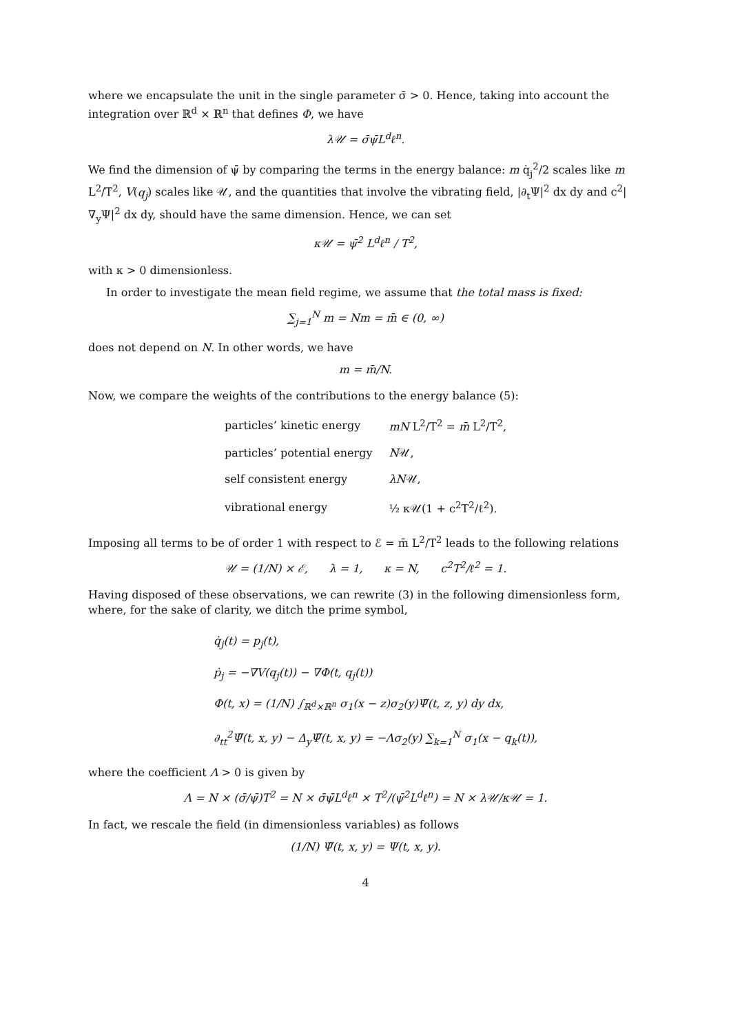where we encapsulate the unit in the single parameter σ̄ > 0. Hence, taking into account the integration over ℝ<sup>d</sup> × ℝ<sup>n</sup> that defines Φ, we have
λ𝒰 = σ̄ψ̄L<sup>d</sup>ℓ<sup>n</sup>.
We find the dimension of ψ̄ by comparing the terms in the energy balance: m q̇<sub>j</sub><sup>2</sup>/2 scales like m L<sup>2</sup>/T<sup>2</sup>, V(q<sub>j</sub>) scales like 𝒰, and the quantities that involve the vibrating field, |∂<sub>t</sub>Ψ|<sup>2</sup> dx dy and c<sup>2</sup>|∇<sub>y</sub>Ψ|<sup>2</sup> dx dy, should have the same dimension. Hence, we can set
κ𝒰 = ψ̄<sup>2</sup> L<sup>d</sup>ℓ<sup>n</sup> / T<sup>2</sup>,
with κ > 0 dimensionless.
In order to investigate the mean field regime, we assume that the total mass is fixed:
∑<sub>j=1</sub><sup>N</sup> m = Nm = m̄ ∈ (0, ∞)
does not depend on N. In other words, we have
m = m̄/N.
Now, we compare the weights of the contributions to the energy balance (5):
| particles’ kinetic energy | mN L<sup>2</sup>/T<sup>2</sup> = m̄ L<sup>2</sup>/T<sup>2</sup>, |
| particles’ potential energy | N 𝒰, |
| self consistent energy | λN 𝒰, |
| vibrational energy | ½ κ𝒰(1 + c<sup>2</sup>T<sup>2</sup>/ℓ<sup>2</sup>). |
Imposing all terms to be of order 1 with respect to ℰ = m̄ L<sup>2</sup>/T<sup>2</sup> leads to the following relations
𝒰 = (1/N) × ℰ, λ = 1, κ = N, c<sup>2</sup>T<sup>2</sup>/ℓ<sup>2</sup> = 1.
Having disposed of these observations, we can rewrite (3) in the following dimensionless form, where, for the sake of clarity, we ditch the prime symbol,
q̇<sub>j</sub>(t) = p<sub>j</sub>(t),
ṗ<sub>j</sub> = −∇V(q<sub>j</sub>(t)) − ∇Φ(t, q<sub>j</sub>(t))
Φ(t, x) = (1/N) ∫<sub>ℝ<sup>d</sup>×ℝ<sup>n</sup></sub> σ<sub>1</sub>(x − z)σ<sub>2</sub>(y)Ψ̃(t, z, y) dy dx,
∂<sub>tt</sub><sup>2</sup>Ψ̃(t, x, y) − Δ<sub>y</sub>Ψ̃(t, x, y) = −Λσ<sub>2</sub>(y) ∑<sub>k=1</sub><sup>N</sup> σ<sub>1</sub>(x − q<sub>k</sub>(t)),
where the coefficient Λ > 0 is given by
Λ = N × (σ̄/ψ̄)T<sup>2</sup> = N × σ̄ψ̄L<sup>d</sup>ℓ<sup>n</sup> × T<sup>2</sup>/(ψ̄<sup>2</sup>L<sup>d</sup>ℓ<sup>n</sup>) = N × λ𝒰/κ𝒰 = 1.
In fact, we rescale the field (in dimensionless variables) as follows
(1/N) Ψ̃(t, x, y) = Ψ(t, x, y).
4